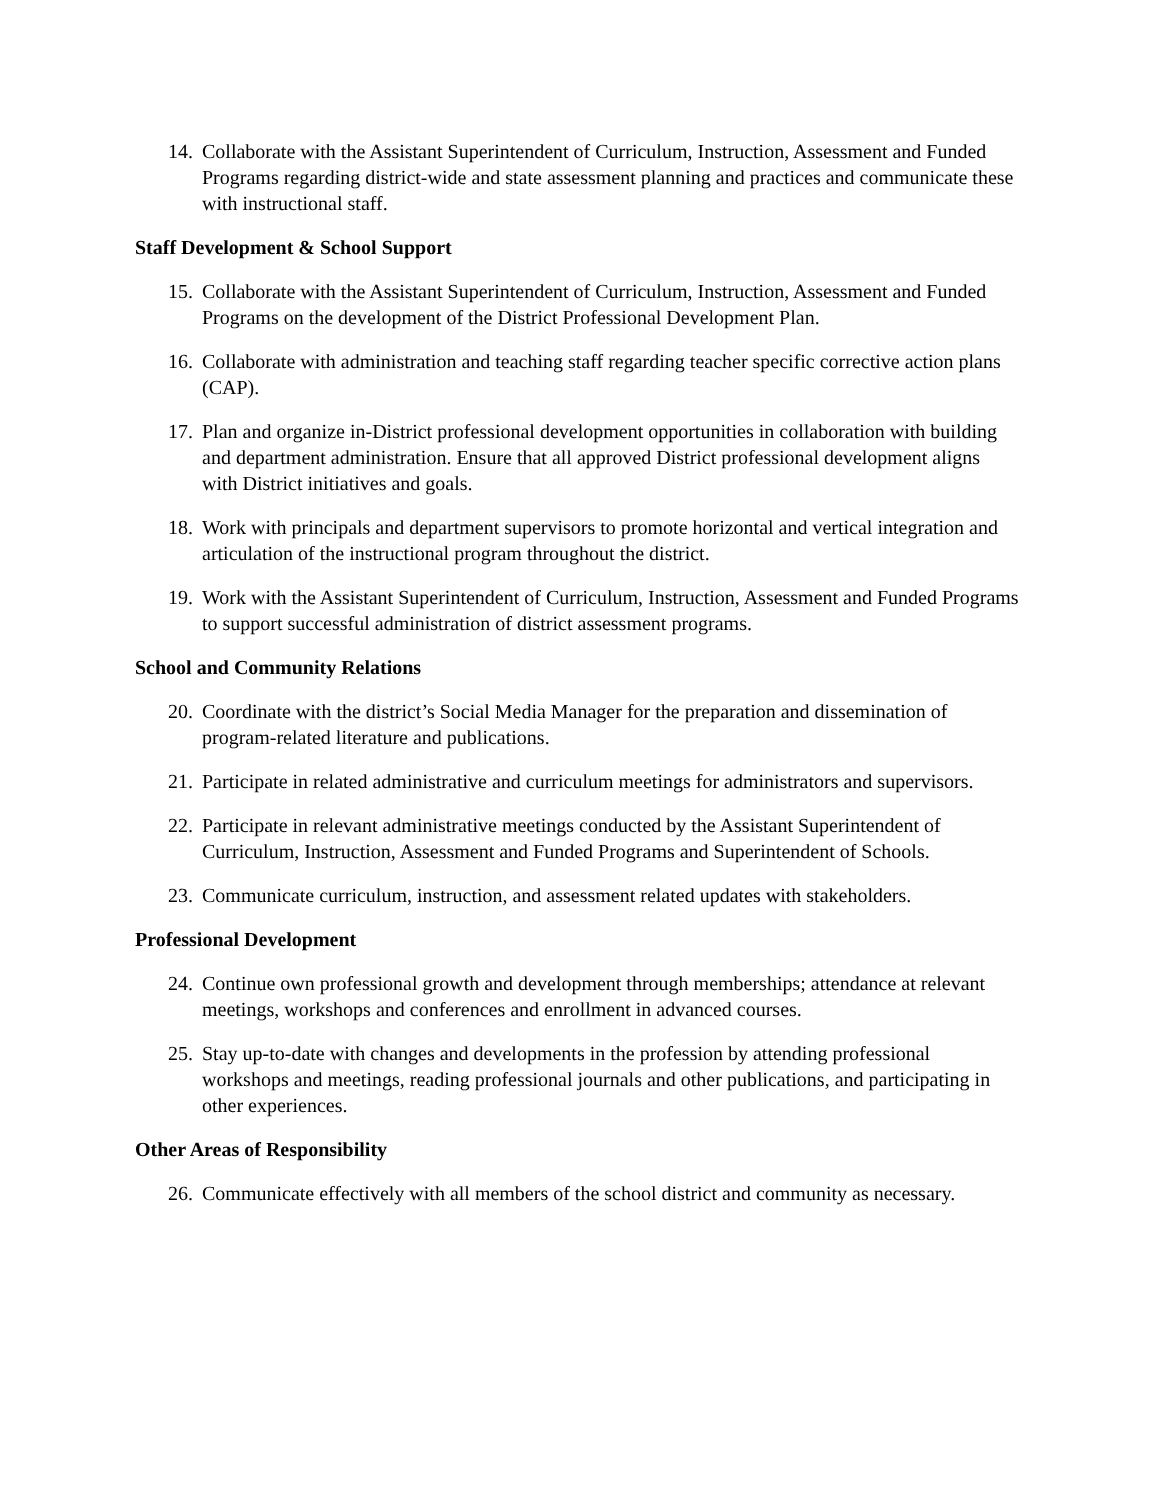14. Collaborate with the Assistant Superintendent of Curriculum, Instruction, Assessment and Funded Programs regarding district-wide and state assessment planning and practices and communicate these with instructional staff.
Staff Development & School Support
15. Collaborate with the Assistant Superintendent of Curriculum, Instruction, Assessment and Funded Programs on the development of the District Professional Development Plan.
16. Collaborate with administration and teaching staff regarding teacher specific corrective action plans (CAP).
17. Plan and organize in-District professional development opportunities in collaboration with building and department administration. Ensure that all approved District professional development aligns with District initiatives and goals.
18. Work with principals and department supervisors to promote horizontal and vertical integration and articulation of the instructional program throughout the district.
19. Work with the Assistant Superintendent of Curriculum, Instruction, Assessment and Funded Programs to support successful administration of district assessment programs.
School and Community Relations
20. Coordinate with the district’s Social Media Manager for the preparation and dissemination of program-related literature and publications.
21. Participate in related administrative and curriculum meetings for administrators and supervisors.
22. Participate in relevant administrative meetings conducted by the Assistant Superintendent of Curriculum, Instruction, Assessment and Funded Programs and Superintendent of Schools.
23. Communicate curriculum, instruction, and assessment related updates with stakeholders.
Professional Development
24. Continue own professional growth and development through memberships; attendance at relevant meetings, workshops and conferences and enrollment in advanced courses.
25. Stay up-to-date with changes and developments in the profession by attending professional workshops and meetings, reading professional journals and other publications, and participating in other experiences.
Other Areas of Responsibility
26. Communicate effectively with all members of the school district and community as necessary.